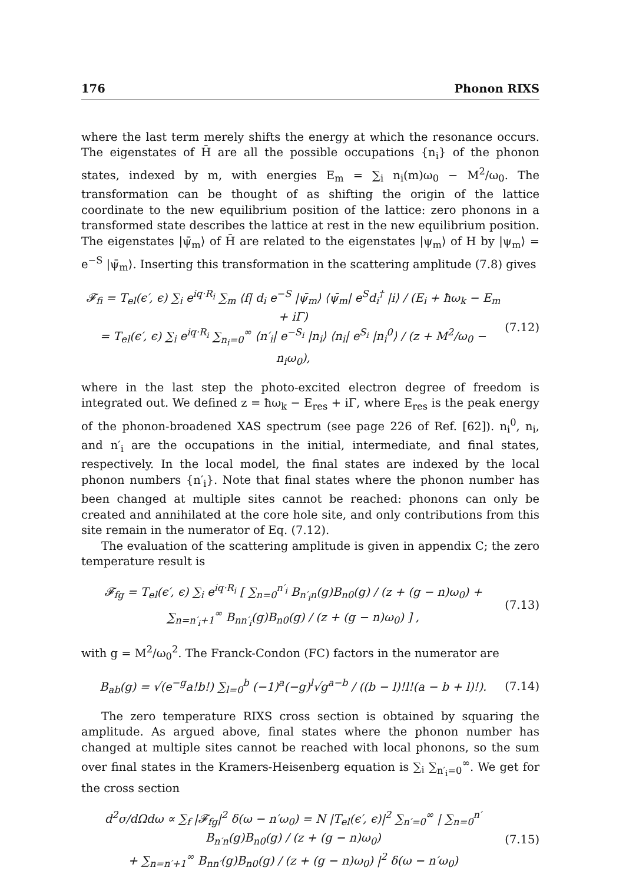176 Phonon RIXS
where the last term merely shifts the energy at which the resonance occurs. The eigenstates of H̄ are all the possible occupations {n<sub>i</sub>} of the phonon states, indexed by m, with energies E<sub>m</sub> = ∑<sub>i</sub> n<sub>i</sub>(m)ω<sub>0</sub> − M<sup>2</sup>/ω<sub>0</sub>. The transformation can be thought of as shifting the origin of the lattice coordinate to the new equilibrium position of the lattice: zero phonons in a transformed state describes the lattice at rest in the new equilibrium position. The eigenstates |ψ̄<sub>m</sub>⟩ of H̄ are related to the eigenstates |ψ<sub>m</sub>⟩ of H by |ψ<sub>m</sub>⟩ = e<sup>−S</sup> |ψ̄<sub>m</sub>⟩. Inserting this transformation in the scattering amplitude (7.8) gives
𝓕<sub>fi</sub> = T<sub>el</sub>(ϵ′, ϵ) ∑<sub>i</sub> e<sup>iq·R<sub>i</sub></sup> ∑<sub>m</sub> ⟨f| d<sub>i</sub> e<sup>−S</sup> |ψ̄<sub>m</sub>⟩ ⟨ψ̄<sub>m</sub>| e<sup>S</sup>d<sub>i</sub><sup>†</sup> |i⟩ / (E<sub>i</sub> + ħω<sub>k</sub> − E<sub>m</sub> + iΓ)
= T<sub>el</sub>(ϵ′, ϵ) ∑<sub>i</sub> e<sup>iq·R<sub>i</sub></sup> ∑<sub>n<sub>i</sub>=0</sub><sup>∞</sup> ⟨n′<sub>i</sub>| e<sup>−S<sub>i</sub></sup> |n<sub>i</sub>⟩ ⟨n<sub>i</sub>| e<sup>S<sub>i</sub></sup> |n<sub>i</sub><sup>0</sup>⟩ / (z + M<sup>2</sup>/ω<sub>0</sub> − n<sub>i</sub>ω<sub>0</sub>), (7.12)
where in the last step the photo-excited electron degree of freedom is integrated out. We defined z = ħω<sub>k</sub> − E<sub>res</sub> + iΓ, where E<sub>res</sub> is the peak energy of the phonon-broadened XAS spectrum (see page 226 of Ref. [62]). n<sub>i</sub><sup>0</sup>, n<sub>i</sub>, and n′<sub>i</sub> are the occupations in the initial, intermediate, and final states, respectively. In the local model, the final states are indexed by the local phonon numbers {n′<sub>i</sub>}. Note that final states where the phonon number has been changed at multiple sites cannot be reached: phonons can only be created and annihilated at the core hole site, and only contributions from this site remain in the numerator of Eq. (7.12).
The evaluation of the scattering amplitude is given in appendix C; the zero temperature result is
𝓕<sub>fg</sub> = T<sub>el</sub>(ϵ′, ϵ) ∑<sub>i</sub> e<sup>iq·R<sub>i</sub></sup> [ ∑<sub>n=0</sub><sup>n′<sub>i</sub></sup> B<sub>n′<sub>i</sub>n</sub>(g)B<sub>n0</sub>(g) / (z + (g − n)ω<sub>0</sub>) + ∑<sub>n=n′<sub>i</sub>+1</sub><sup>∞</sup> B<sub>nn′<sub>i</sub></sub>(g)B<sub>n0</sub>(g) / (z + (g − n)ω<sub>0</sub>) ] , (7.13)
with g = M<sup>2</sup>/ω<sub>0</sub><sup>2</sup>. The Franck-Condon (FC) factors in the numerator are
B<sub>ab</sub>(g) = √(e<sup>−g</sup>a!b!) ∑<sub>l=0</sub><sup>b</sup> (−1)<sup>a</sup>(−g)<sup>l</sup>√g<sup>a−b</sup> / ((b − l)!l!(a − b + l)!). (7.14)
The zero temperature RIXS cross section is obtained by squaring the amplitude. As argued above, final states where the phonon number has changed at multiple sites cannot be reached with local phonons, so the sum over final states in the Kramers-Heisenberg equation is ∑<sub>i</sub> ∑<sub>n′<sub>i</sub>=0</sub><sup>∞</sup>. We get for the cross section
d<sup>2</sup>σ/dΩdω ∝ ∑<sub>f</sub> |𝓕<sub>fg</sub>|<sup>2</sup> δ(ω − n′ω<sub>0</sub>) = N |T<sub>el</sub>(ϵ′, ϵ)|<sup>2</sup> ∑<sub>n′=0</sub><sup>∞</sup> | ∑<sub>n=0</sub><sup>n′</sup> B<sub>n′n</sub>(g)B<sub>n0</sub>(g) / (z + (g − n)ω<sub>0</sub>)
+ ∑<sub>n=n′+1</sub><sup>∞</sup> B<sub>nn′</sub>(g)B<sub>n0</sub>(g) / (z + (g − n)ω<sub>0</sub>) |<sup>2</sup> δ(ω − n′ω<sub>0</sub>) (7.15)